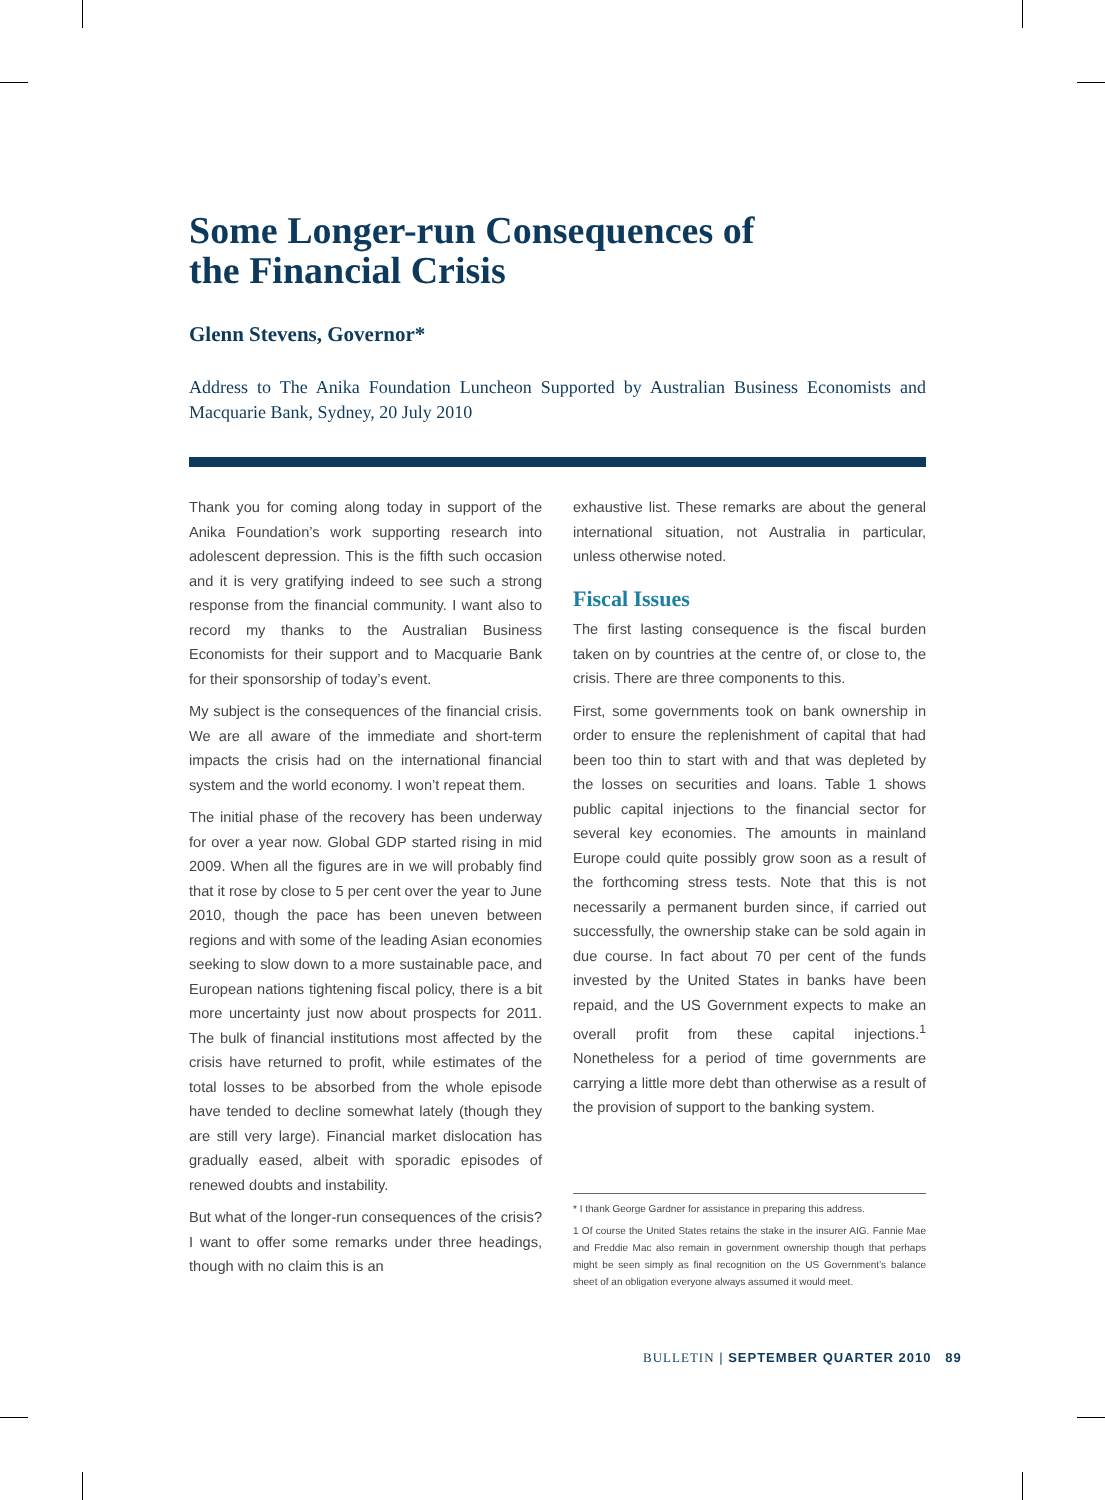Some Longer-run Consequences of
the Financial Crisis
Glenn Stevens, Governor*
Address to The Anika Foundation Luncheon Supported by Australian Business Economists and Macquarie Bank, Sydney, 20 July 2010
Thank you for coming along today in support of the Anika Foundation’s work supporting research into adolescent depression. This is the fifth such occasion and it is very gratifying indeed to see such a strong response from the financial community. I want also to record my thanks to the Australian Business Economists for their support and to Macquarie Bank for their sponsorship of today’s event.
My subject is the consequences of the financial crisis. We are all aware of the immediate and short-term impacts the crisis had on the international financial system and the world economy. I won’t repeat them.
The initial phase of the recovery has been underway for over a year now. Global GDP started rising in mid 2009. When all the figures are in we will probably find that it rose by close to 5 per cent over the year to June 2010, though the pace has been uneven between regions and with some of the leading Asian economies seeking to slow down to a more sustainable pace, and European nations tightening fiscal policy, there is a bit more uncertainty just now about prospects for 2011. The bulk of financial institutions most affected by the crisis have returned to profit, while estimates of the total losses to be absorbed from the whole episode have tended to decline somewhat lately (though they are still very large). Financial market dislocation has gradually eased, albeit with sporadic episodes of renewed doubts and instability.
But what of the longer-run consequences of the crisis? I want to offer some remarks under three headings, though with no claim this is an
exhaustive list. These remarks are about the general international situation, not Australia in particular, unless otherwise noted.
Fiscal Issues
The first lasting consequence is the fiscal burden taken on by countries at the centre of, or close to, the crisis. There are three components to this.
First, some governments took on bank ownership in order to ensure the replenishment of capital that had been too thin to start with and that was depleted by the losses on securities and loans. Table 1 shows public capital injections to the financial sector for several key economies. The amounts in mainland Europe could quite possibly grow soon as a result of the forthcoming stress tests. Note that this is not necessarily a permanent burden since, if carried out successfully, the ownership stake can be sold again in due course. In fact about 70 per cent of the funds invested by the United States in banks have been repaid, and the US Government expects to make an overall profit from these capital injections.<sup>1</sup> Nonetheless for a period of time governments are carrying a little more debt than otherwise as a result of the provision of support to the banking system.
* I thank George Gardner for assistance in preparing this address.
1 Of course the United States retains the stake in the insurer AIG. Fannie Mae and Freddie Mac also remain in government ownership though that perhaps might be seen simply as final recognition on the US Government’s balance sheet of an obligation everyone always assumed it would meet.
BULLETIN | SEPTEMBER QUARTER 2010 89